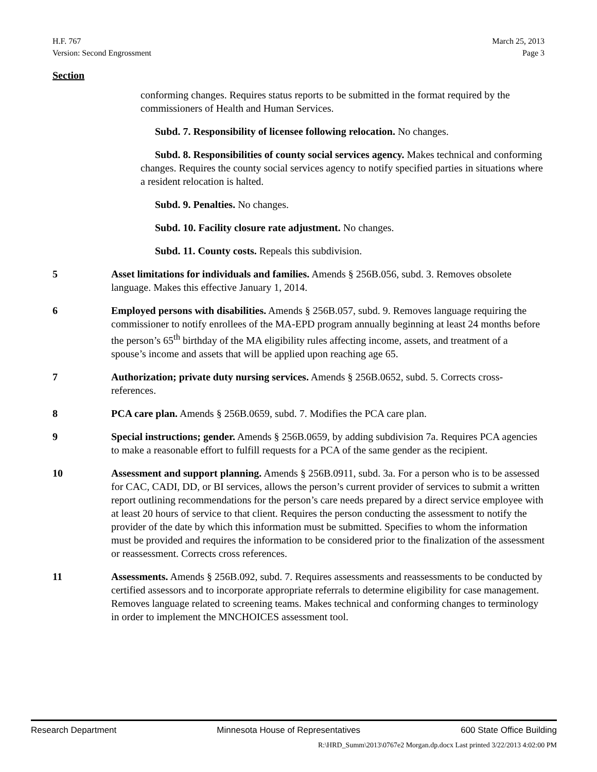H.F. 767
Version: Second Engrossment
March 25, 2013
Page 3
Section
conforming changes. Requires status reports to be submitted in the format required by the commissioners of Health and Human Services.
Subd. 7. Responsibility of licensee following relocation. No changes.
Subd. 8. Responsibilities of county social services agency. Makes technical and conforming changes. Requires the county social services agency to notify specified parties in situations where a resident relocation is halted.
Subd. 9. Penalties. No changes.
Subd. 10. Facility closure rate adjustment. No changes.
Subd. 11. County costs. Repeals this subdivision.
5 Asset limitations for individuals and families. Amends § 256B.056, subd. 3. Removes obsolete language. Makes this effective January 1, 2014.
6 Employed persons with disabilities. Amends § 256B.057, subd. 9. Removes language requiring the commissioner to notify enrollees of the MA-EPD program annually beginning at least 24 months before the person’s 65<sup>th</sup> birthday of the MA eligibility rules affecting income, assets, and treatment of a spouse’s income and assets that will be applied upon reaching age 65.
7 Authorization; private duty nursing services. Amends § 256B.0652, subd. 5. Corrects cross-references.
8 PCA care plan. Amends § 256B.0659, subd. 7. Modifies the PCA care plan.
9 Special instructions; gender. Amends § 256B.0659, by adding subdivision 7a. Requires PCA agencies to make a reasonable effort to fulfill requests for a PCA of the same gender as the recipient.
10 Assessment and support planning. Amends § 256B.0911, subd. 3a. For a person who is to be assessed for CAC, CADI, DD, or BI services, allows the person’s current provider of services to submit a written report outlining recommendations for the person’s care needs prepared by a direct service employee with at least 20 hours of service to that client. Requires the person conducting the assessment to notify the provider of the date by which this information must be submitted. Specifies to whom the information must be provided and requires the information to be considered prior to the finalization of the assessment or reassessment. Corrects cross references.
11 Assessments. Amends § 256B.092, subd. 7. Requires assessments and reassessments to be conducted by certified assessors and to incorporate appropriate referrals to determine eligibility for case management. Removes language related to screening teams. Makes technical and conforming changes to terminology in order to implement the MNCHOICES assessment tool.
Research Department Minnesota House of Representatives 600 State Office Building
R:\HRD_Summ\2013\0767e2 Morgan.dp.docx Last printed 3/22/2013 4:02:00 PM